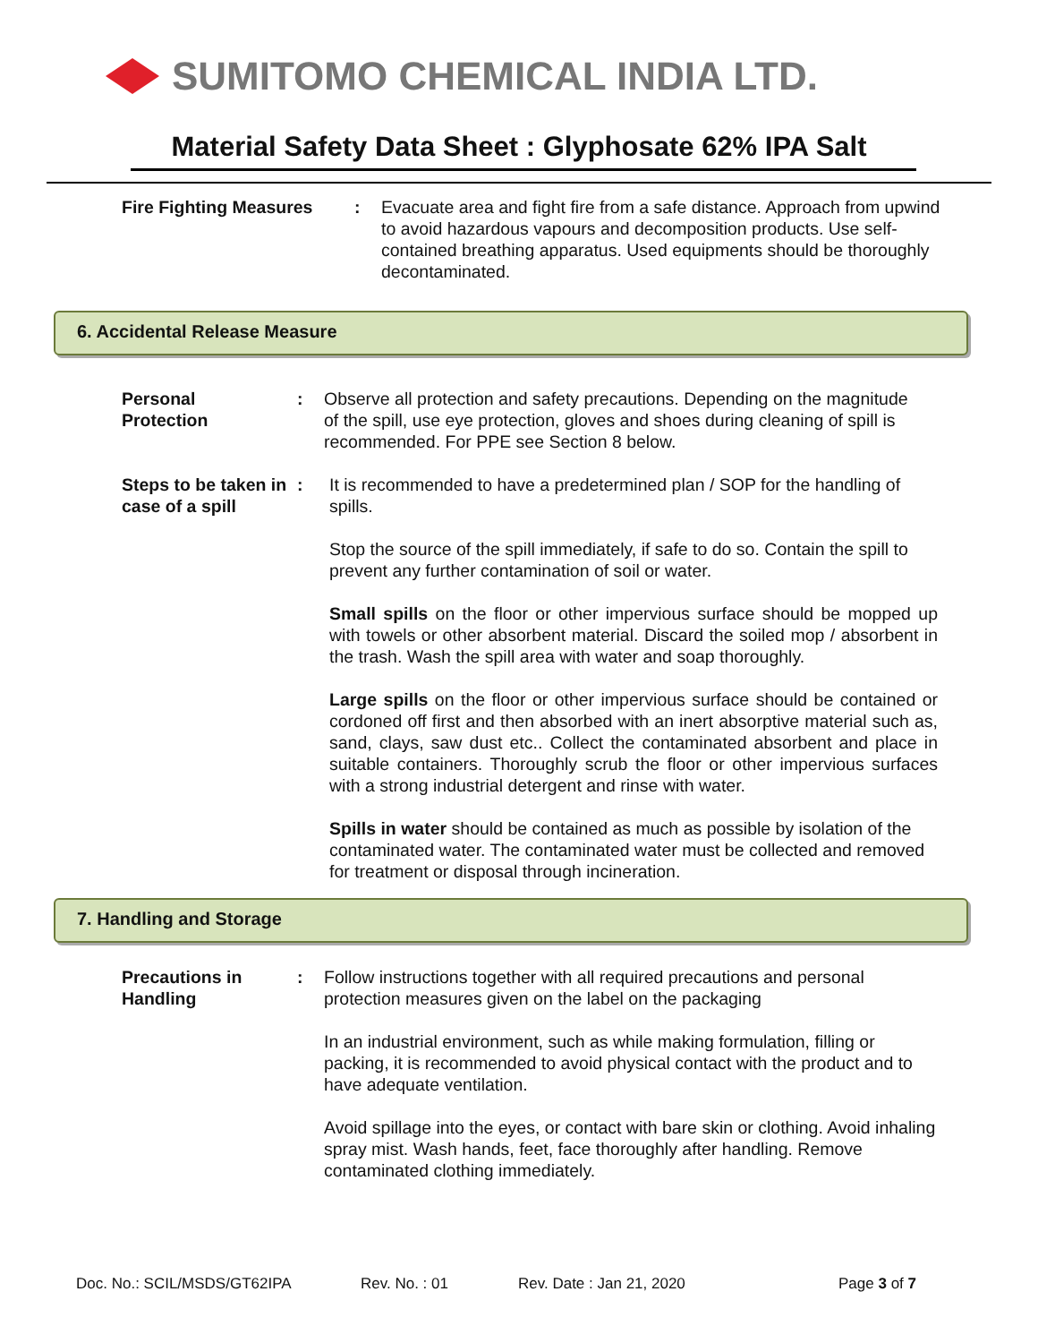SUMITOMO CHEMICAL INDIA LTD.
Material Safety Data Sheet : Glyphosate 62% IPA Salt
Fire Fighting Measures : Evacuate area and fight fire from a safe distance. Approach from upwind to avoid hazardous vapours and decomposition products. Use self-contained breathing apparatus. Used equipments should be thoroughly decontaminated.
6. Accidental Release Measure
Personal
Protection
: Observe all protection and safety precautions. Depending on the magnitude of the spill, use eye protection, gloves and shoes during cleaning of spill is recommended. For PPE see Section 8 below.
Steps to be taken in case of a spill
: It is recommended to have a predetermined plan / SOP for the handling of spills.
Stop the source of the spill immediately, if safe to do so. Contain the spill to prevent any further contamination of soil or water.
Small spills on the floor or other impervious surface should be mopped up with towels or other absorbent material. Discard the soiled mop / absorbent in the trash. Wash the spill area with water and soap thoroughly.
Large spills on the floor or other impervious surface should be contained or cordoned off first and then absorbed with an inert absorptive material such as, sand, clays, saw dust etc.. Collect the contaminated absorbent and place in suitable containers. Thoroughly scrub the floor or other impervious surfaces with a strong industrial detergent and rinse with water.
Spills in water should be contained as much as possible by isolation of the contaminated water. The contaminated water must be collected and removed for treatment or disposal through incineration.
7. Handling and Storage
Precautions in Handling
: Follow instructions together with all required precautions and personal protection measures given on the label on the packaging
In an industrial environment, such as while making formulation, filling or packing, it is recommended to avoid physical contact with the product and to have adequate ventilation.
Avoid spillage into the eyes, or contact with bare skin or clothing. Avoid inhaling spray mist. Wash hands, feet, face thoroughly after handling. Remove contaminated clothing immediately.
Doc. No.: SCIL/MSDS/GT62IPA Rev. No. : 01 Rev. Date : Jan 21, 2020 Page 3 of 7